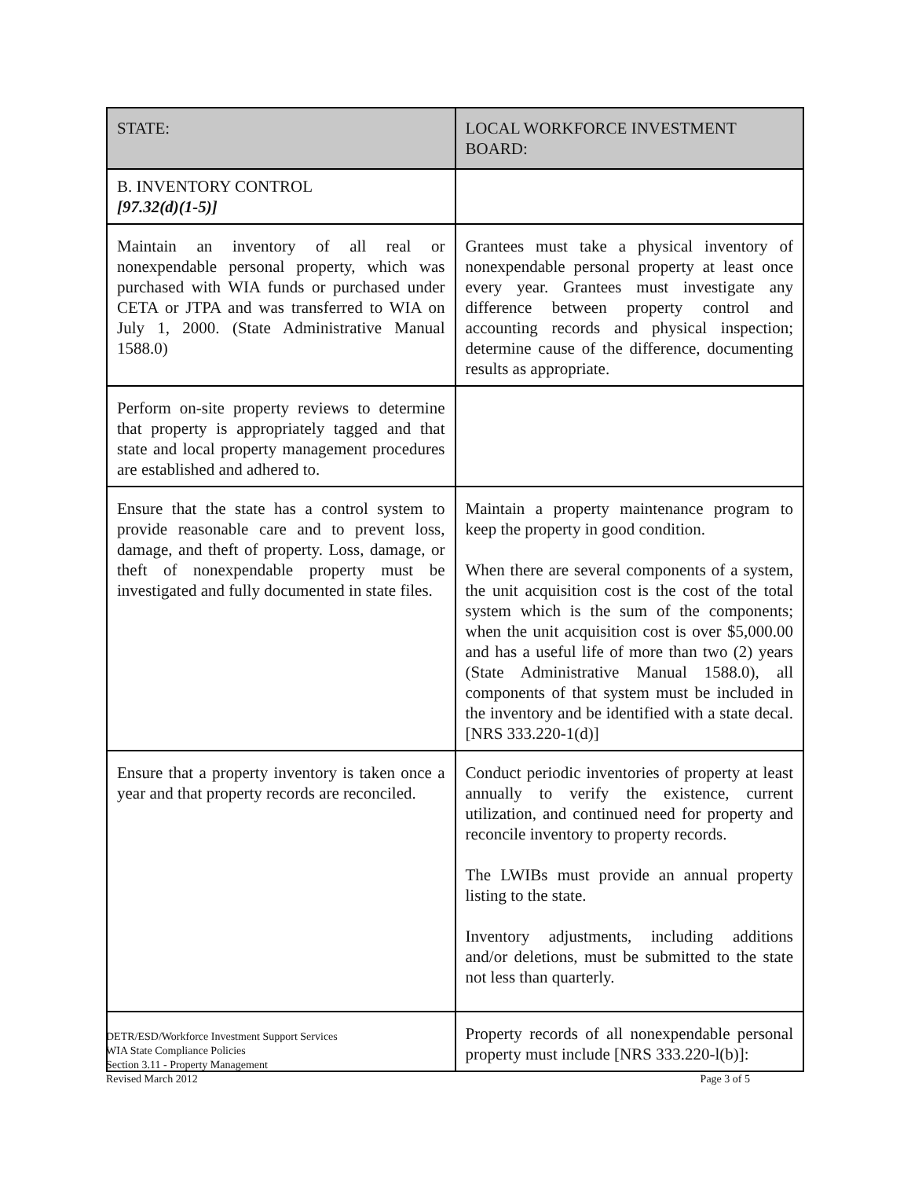| STATE: | LOCAL WORKFORCE INVESTMENT BOARD: |
| --- | --- |
| B. INVENTORY CONTROL [97.32(d)(1-5)] | |
| Maintain an inventory of all real or nonexpendable personal property, which was purchased with WIA funds or purchased under CETA or JTPA and was transferred to WIA on July 1, 2000. (State Administrative Manual 1588.0) | Grantees must take a physical inventory of nonexpendable personal property at least once every year. Grantees must investigate any difference between property control and accounting records and physical inspection; determine cause of the difference, documenting results as appropriate. |
| Perform on-site property reviews to determine that property is appropriately tagged and that state and local property management procedures are established and adhered to. | |
| Ensure that the state has a control system to provide reasonable care and to prevent loss, damage, and theft of property. Loss, damage, or theft of nonexpendable property must be investigated and fully documented in state files. | Maintain a property maintenance program to keep the property in good condition. When there are several components of a system, the unit acquisition cost is the cost of the total system which is the sum of the components; when the unit acquisition cost is over $5,000.00 and has a useful life of more than two (2) years (State Administrative Manual 1588.0), all components of that system must be included in the inventory and be identified with a state decal. [NRS 333.220-1(d)] |
| Ensure that a property inventory is taken once a year and that property records are reconciled. | Conduct periodic inventories of property at least annually to verify the existence, current utilization, and continued need for property and reconcile inventory to property records. The LWIBs must provide an annual property listing to the state. Inventory adjustments, including additions and/or deletions, must be submitted to the state not less than quarterly. |
| | Property records of all nonexpendable personal property must include [NRS 333.220-l(b)]: |
DETR/ESD/Workforce Investment Support Services
WIA State Compliance Policies
Section 3.11 - Property Management
Revised March 2012
Page 3 of 5